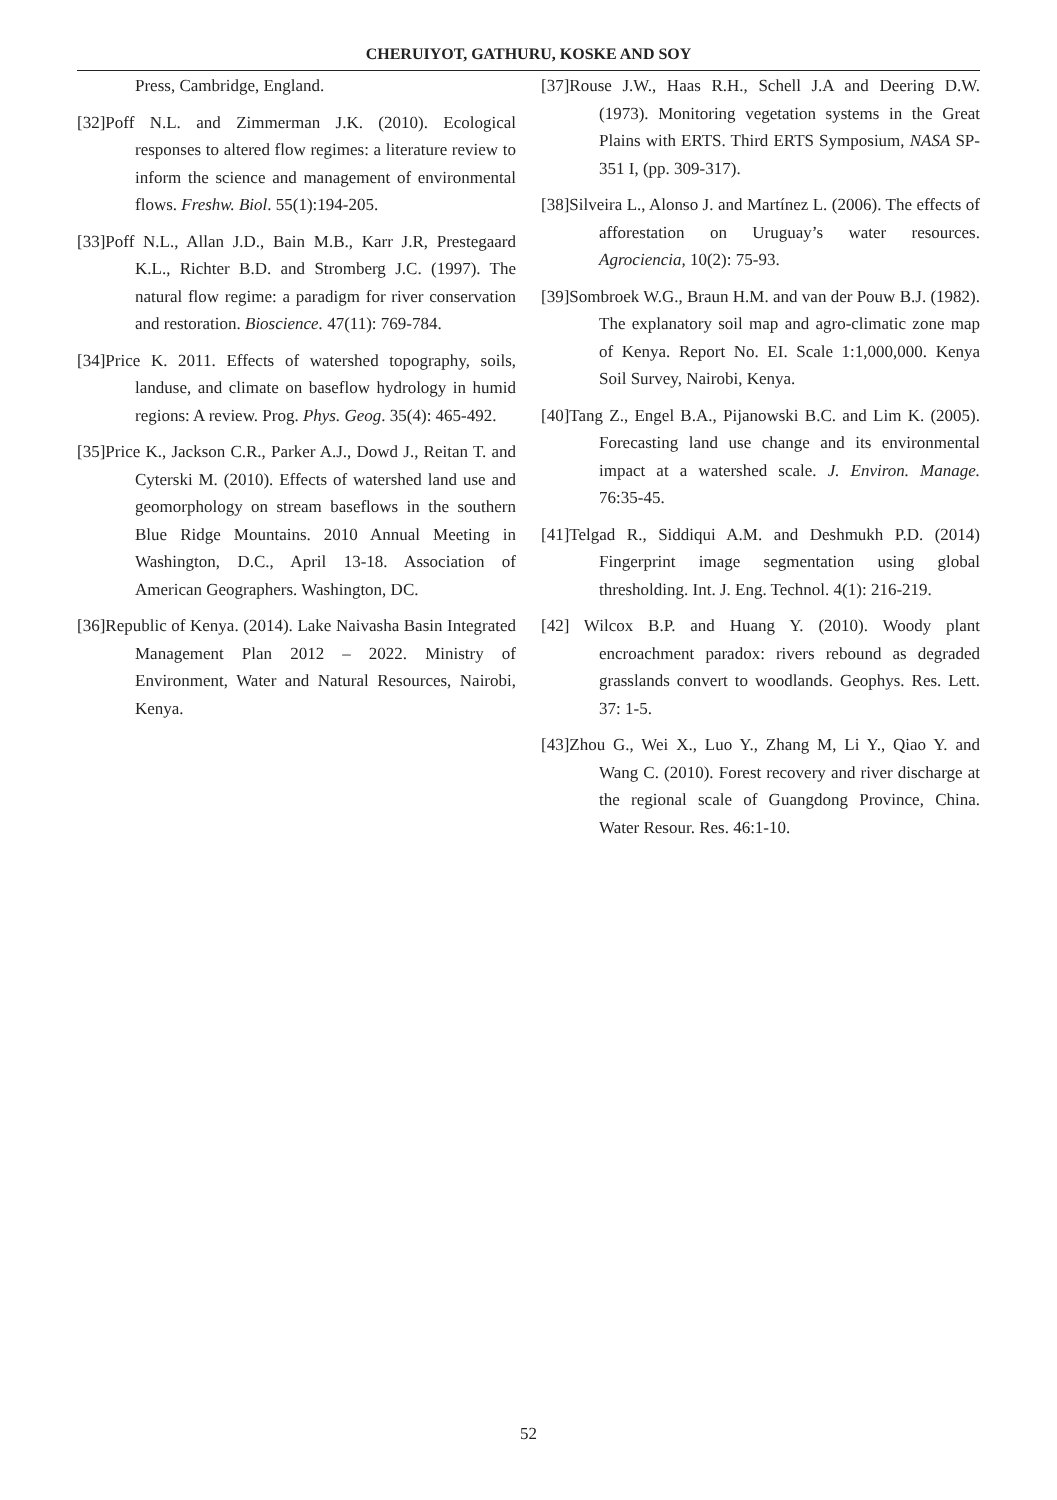CHERUIYOT, GATHURU, KOSKE AND SOY
Press, Cambridge, England.
[32]Poff N.L. and Zimmerman J.K. (2010). Ecological responses to altered flow regimes: a literature review to inform the science and management of environmental flows. Freshw. Biol. 55(1):194-205.
[33]Poff N.L., Allan J.D., Bain M.B., Karr J.R, Prestegaard K.L., Richter B.D. and Stromberg J.C. (1997). The natural flow regime: a paradigm for river conservation and restoration. Bioscience. 47(11): 769-784.
[34]Price K. 2011. Effects of watershed topography, soils, landuse, and climate on baseflow hydrology in humid regions: A review. Prog. Phys. Geog. 35(4): 465-492.
[35]Price K., Jackson C.R., Parker A.J., Dowd J., Reitan T. and Cyterski M. (2010). Effects of watershed land use and geomorphology on stream baseflows in the southern Blue Ridge Mountains. 2010 Annual Meeting in Washington, D.C., April 13-18. Association of American Geographers. Washington, DC.
[36]Republic of Kenya. (2014). Lake Naivasha Basin Integrated Management Plan 2012 – 2022. Ministry of Environment, Water and Natural Resources, Nairobi, Kenya.
[37]Rouse J.W., Haas R.H., Schell J.A and Deering D.W. (1973). Monitoring vegetation systems in the Great Plains with ERTS. Third ERTS Symposium, NASA SP-351 I, (pp. 309-317).
[38]Silveira L., Alonso J. and Martínez L. (2006). The effects of afforestation on Uruguay’s water resources. Agrociencia, 10(2): 75-93.
[39]Sombroek W.G., Braun H.M. and van der Pouw B.J. (1982). The explanatory soil map and agro-climatic zone map of Kenya. Report No. EI. Scale 1:1,000,000. Kenya Soil Survey, Nairobi, Kenya.
[40]Tang Z., Engel B.A., Pijanowski B.C. and Lim K. (2005). Forecasting land use change and its environmental impact at a watershed scale. J. Environ. Manage. 76:35-45.
[41]Telgad R., Siddiqui A.M. and Deshmukh P.D. (2014) Fingerprint image segmentation using global thresholding. Int. J. Eng. Technol. 4(1): 216-219.
[42] Wilcox B.P. and Huang Y. (2010). Woody plant encroachment paradox: rivers rebound as degraded grasslands convert to woodlands. Geophys. Res. Lett. 37: 1-5.
[43]Zhou G., Wei X., Luo Y., Zhang M, Li Y., Qiao Y. and Wang C. (2010). Forest recovery and river discharge at the regional scale of Guangdong Province, China. Water Resour. Res. 46:1-10.
52